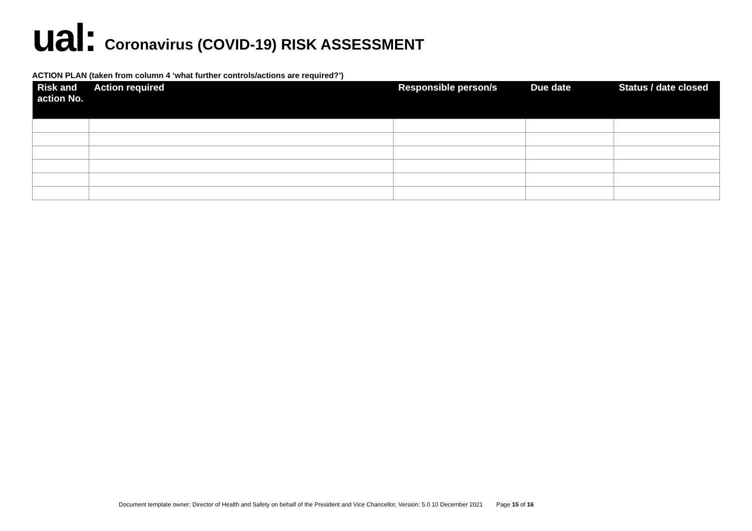ual:
Coronavirus (COVID-19) RISK ASSESSMENT
ACTION PLAN (taken from column 4 ‘what further controls/actions are required?’)
| Risk and action No. | Action required | Responsible person/s | Due date | Status / date closed |
| --- | --- | --- | --- | --- |
Document template owner: Director of Health and Safety on behalf of the President and Vice Chancellor, Version: 5.0 10 December 2021 Page 15 of 16